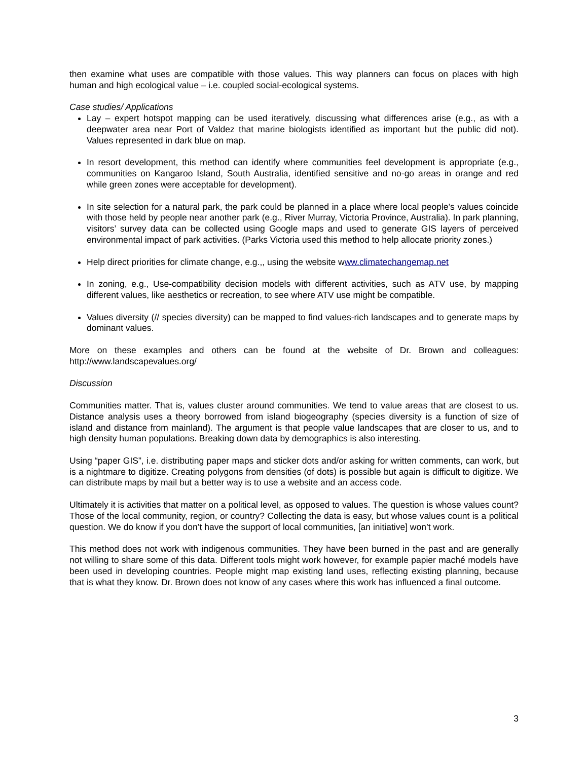then examine what uses are compatible with those values. This way planners can focus on places with high human and high ecological value – i.e. coupled social-ecological systems.
Case studies/ Applications
Lay – expert hotspot mapping can be used iteratively, discussing what differences arise (e.g., as with a deepwater area near Port of Valdez that marine biologists identified as important but the public did not). Values represented in dark blue on map.
In resort development, this method can identify where communities feel development is appropriate (e.g., communities on Kangaroo Island, South Australia, identified sensitive and no-go areas in orange and red while green zones were acceptable for development).
In site selection for a natural park, the park could be planned in a place where local people’s values coincide with those held by people near another park (e.g., River Murray, Victoria Province, Australia). In park planning, visitors’ survey data can be collected using Google maps and used to generate GIS layers of perceived environmental impact of park activities. (Parks Victoria used this method to help allocate priority zones.)
Help direct priorities for climate change, e.g.,, using the website www.climatechangemap.net
In zoning, e.g., Use-compatibility decision models with different activities, such as ATV use, by mapping different values, like aesthetics or recreation, to see where ATV use might be compatible.
Values diversity (// species diversity) can be mapped to find values-rich landscapes and to generate maps by dominant values.
More on these examples and others can be found at the website of Dr. Brown and colleagues: http://www.landscapevalues.org/
Discussion
Communities matter. That is, values cluster around communities. We tend to value areas that are closest to us. Distance analysis uses a theory borrowed from island biogeography (species diversity is a function of size of island and distance from mainland). The argument is that people value landscapes that are closer to us, and to high density human populations. Breaking down data by demographics is also interesting.
Using “paper GIS”, i.e. distributing paper maps and sticker dots and/or asking for written comments, can work, but is a nightmare to digitize. Creating polygons from densities (of dots) is possible but again is difficult to digitize. We can distribute maps by mail but a better way is to use a website and an access code.
Ultimately it is activities that matter on a political level, as opposed to values. The question is whose values count? Those of the local community, region, or country? Collecting the data is easy, but whose values count is a political question. We do know if you don’t have the support of local communities, [an initiative] won’t work.
This method does not work with indigenous communities. They have been burned in the past and are generally not willing to share some of this data. Different tools might work however, for example papier maché models have been used in developing countries. People might map existing land uses, reflecting existing planning, because that is what they know. Dr. Brown does not know of any cases where this work has influenced a final outcome.
3